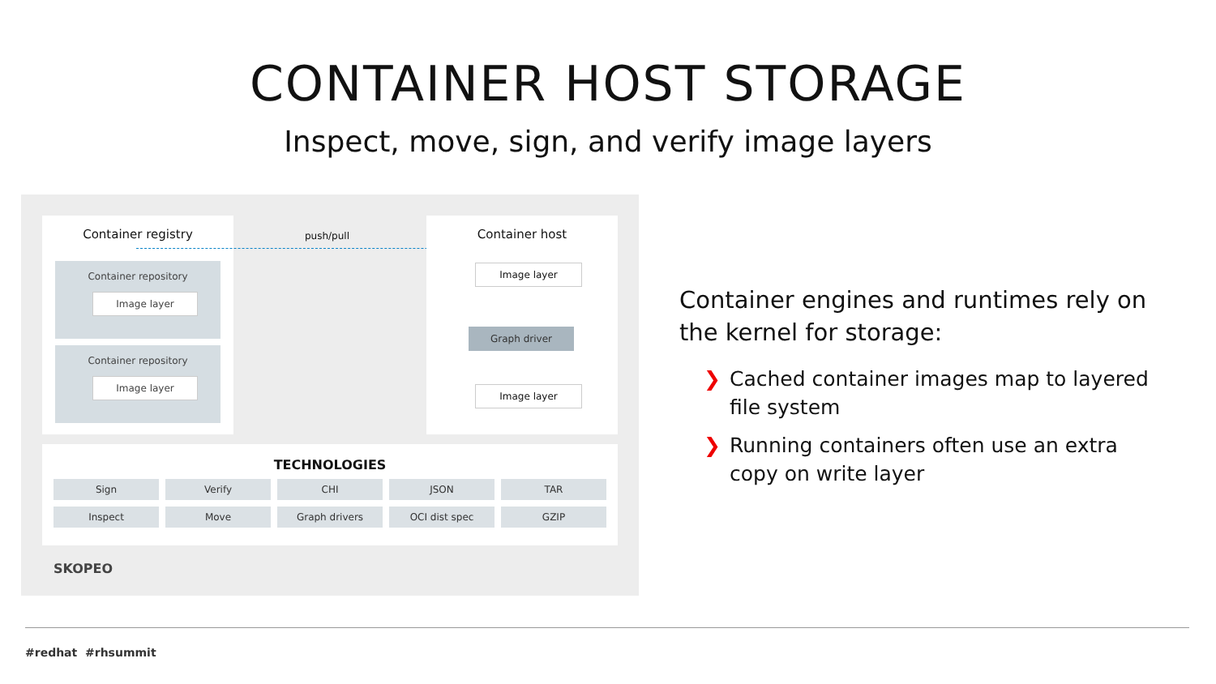CONTAINER HOST STORAGE
Inspect, move, sign, and verify image layers
Container registry
Container repository
Image layer
Container repository
Image layer
push/pull
Container host
Image layer
Graph driver
Image layer
TECHNOLOGIES
| Sign | Verify | CHI | JSON | TAR |
| Inspect | Move | Graph drivers | OCI dist spec | GZIP |
SKOPEO
Container engines and runtimes rely on the kernel for storage:
❯ Cached container images map to layered file system
❯ Running containers often use an extra copy on write layer
#redhat #rhsummit